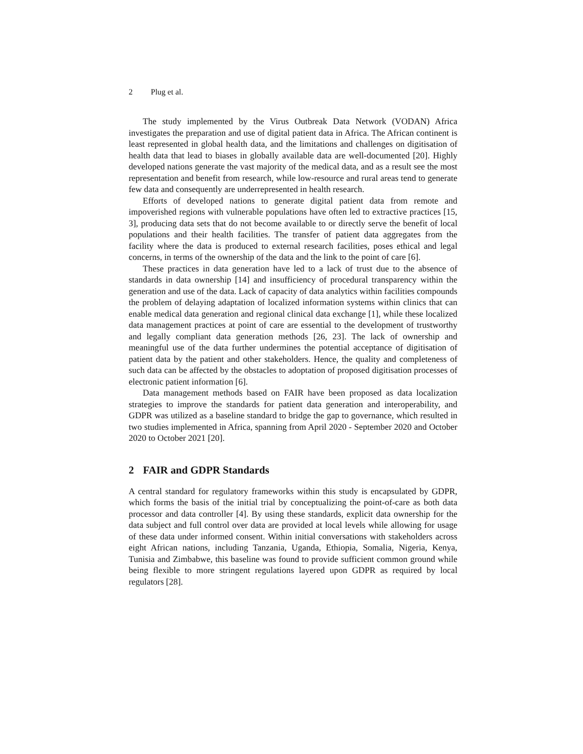2 Plug et al.
The study implemented by the Virus Outbreak Data Network (VODAN) Africa investigates the preparation and use of digital patient data in Africa. The African continent is least represented in global health data, and the limitations and challenges on digitisation of health data that lead to biases in globally available data are well-documented [20]. Highly developed nations generate the vast majority of the medical data, and as a result see the most representation and benefit from research, while low-resource and rural areas tend to generate few data and consequently are underrepresented in health research.
Efforts of developed nations to generate digital patient data from remote and impoverished regions with vulnerable populations have often led to extractive practices [15, 3], producing data sets that do not become available to or directly serve the benefit of local populations and their health facilities. The transfer of patient data aggregates from the facility where the data is produced to external research facilities, poses ethical and legal concerns, in terms of the ownership of the data and the link to the point of care [6].
These practices in data generation have led to a lack of trust due to the absence of standards in data ownership [14] and insufficiency of procedural transparency within the generation and use of the data. Lack of capacity of data analytics within facilities compounds the problem of delaying adaptation of localized information systems within clinics that can enable medical data generation and regional clinical data exchange [1], while these localized data management practices at point of care are essential to the development of trustworthy and legally compliant data generation methods [26, 23]. The lack of ownership and meaningful use of the data further undermines the potential acceptance of digitisation of patient data by the patient and other stakeholders. Hence, the quality and completeness of such data can be affected by the obstacles to adoptation of proposed digitisation processes of electronic patient information [6].
Data management methods based on FAIR have been proposed as data localization strategies to improve the standards for patient data generation and interoperability, and GDPR was utilized as a baseline standard to bridge the gap to governance, which resulted in two studies implemented in Africa, spanning from April 2020 - September 2020 and October 2020 to October 2021 [20].
2 FAIR and GDPR Standards
A central standard for regulatory frameworks within this study is encapsulated by GDPR, which forms the basis of the initial trial by conceptualizing the point-of-care as both data processor and data controller [4]. By using these standards, explicit data ownership for the data subject and full control over data are provided at local levels while allowing for usage of these data under informed consent. Within initial conversations with stakeholders across eight African nations, including Tanzania, Uganda, Ethiopia, Somalia, Nigeria, Kenya, Tunisia and Zimbabwe, this baseline was found to provide sufficient common ground while being flexible to more stringent regulations layered upon GDPR as required by local regulators [28].